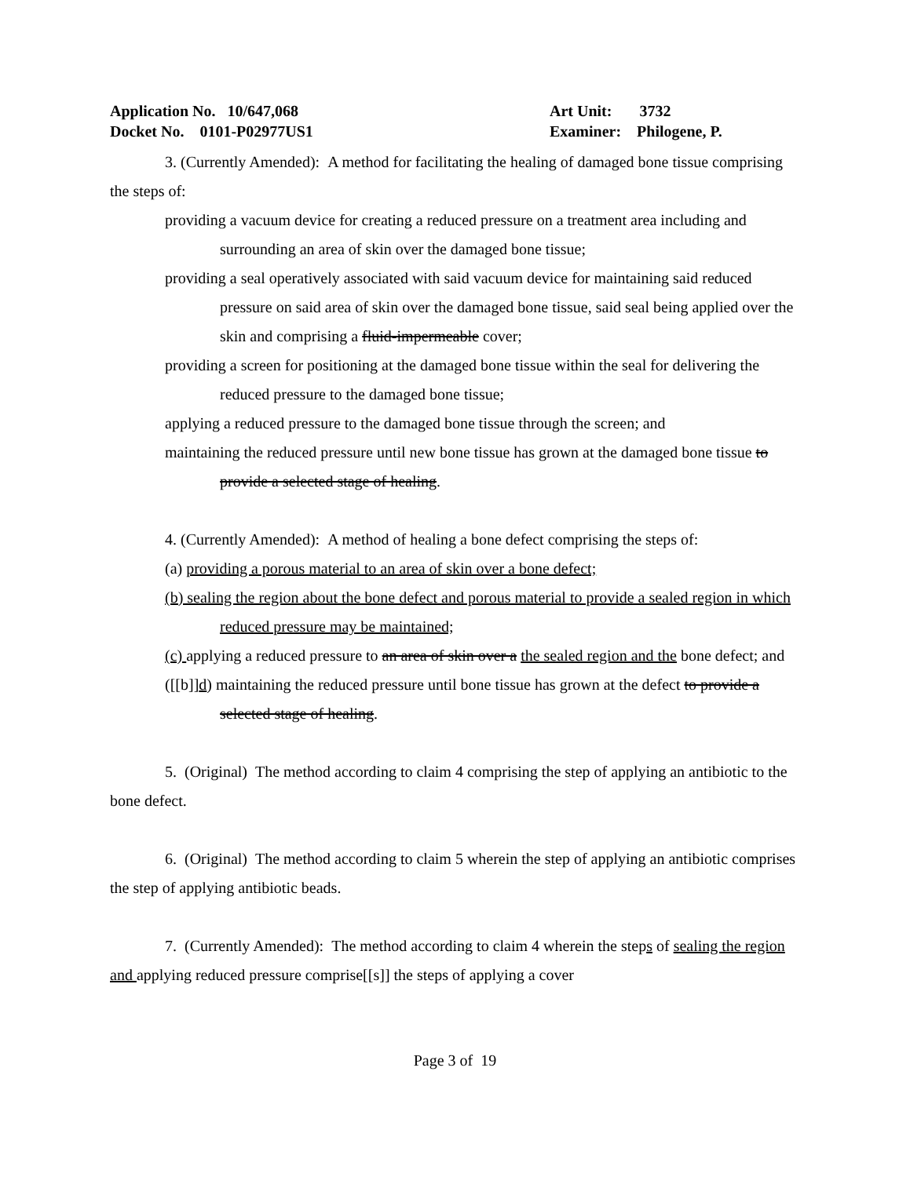Application No. 10/647,068 Art Unit: 3732
Docket No. 0101-P02977US1 Examiner: Philogene, P.
3. (Currently Amended): A method for facilitating the healing of damaged bone tissue comprising the steps of:
providing a vacuum device for creating a reduced pressure on a treatment area including and surrounding an area of skin over the damaged bone tissue;
providing a seal operatively associated with said vacuum device for maintaining said reduced pressure on said area of skin over the damaged bone tissue, said seal being applied over the skin and comprising a fluid-impermeable cover;
providing a screen for positioning at the damaged bone tissue within the seal for delivering the reduced pressure to the damaged bone tissue;
applying a reduced pressure to the damaged bone tissue through the screen; and
maintaining the reduced pressure until new bone tissue has grown at the damaged bone tissue to provide a selected stage of healing.
4. (Currently Amended): A method of healing a bone defect comprising the steps of:
(a) providing a porous material to an area of skin over a bone defect;
(b) sealing the region about the bone defect and porous material to provide a sealed region in which reduced pressure may be maintained;
(c) applying a reduced pressure to an area of skin over a the sealed region and the bone defect; and
([[b]]d) maintaining the reduced pressure until bone tissue has grown at the defect to provide a selected stage of healing.
5. (Original) The method according to claim 4 comprising the step of applying an antibiotic to the bone defect.
6. (Original) The method according to claim 5 wherein the step of applying an antibiotic comprises the step of applying antibiotic beads.
7. (Currently Amended): The method according to claim 4 wherein the steps of sealing the region and applying reduced pressure comprise[[s]] the steps of applying a cover
Page 3 of 19